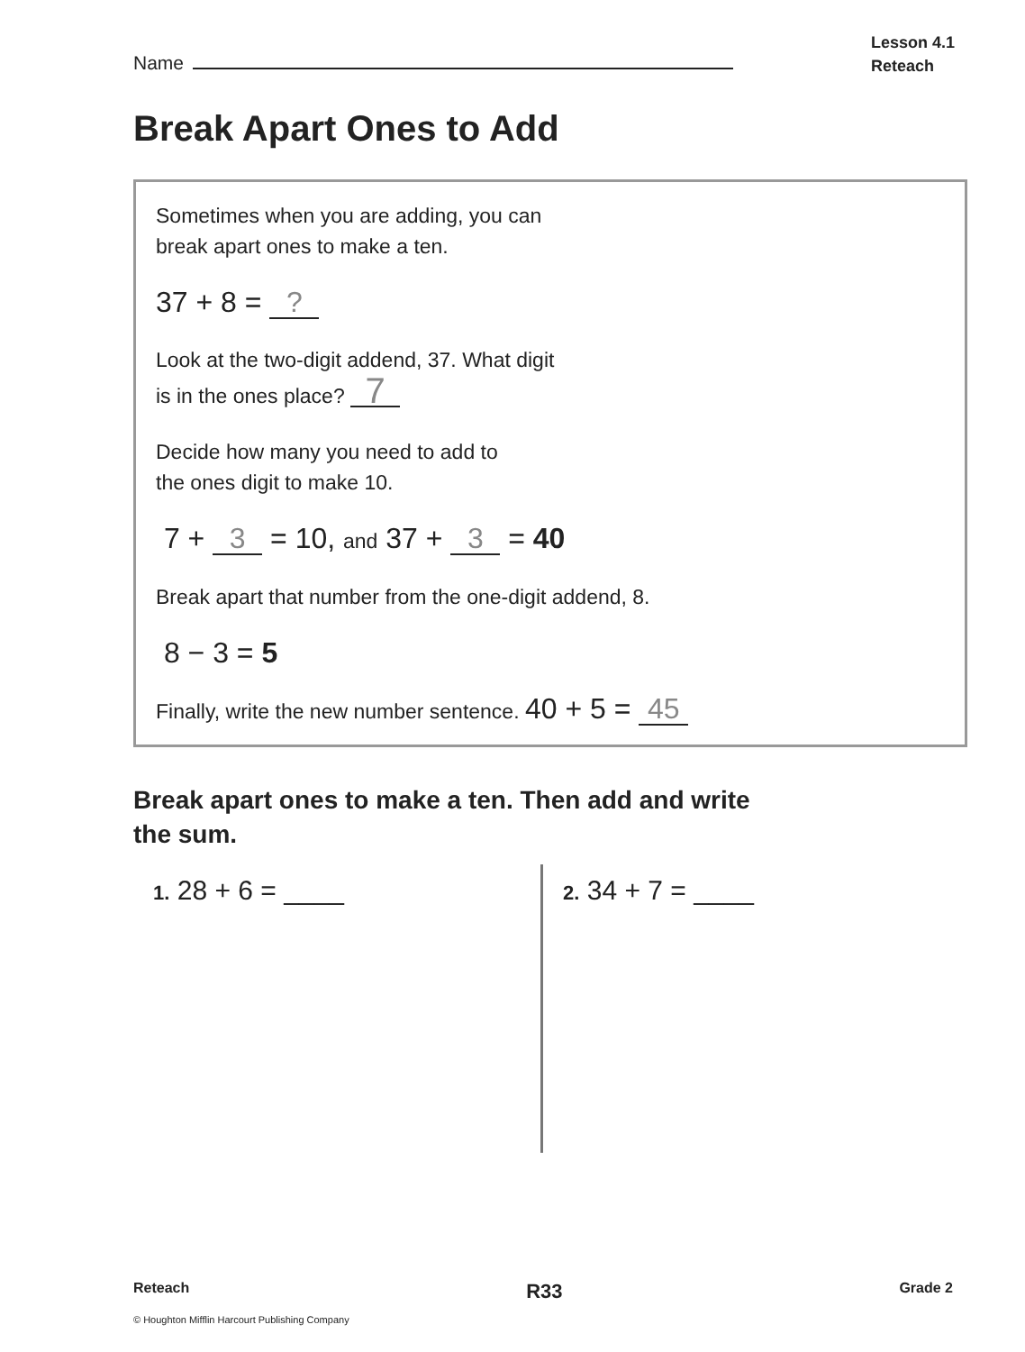Name
Lesson 4.1
Reteach
Break Apart Ones to Add
Sometimes when you are adding, you can
break apart ones to make a ten.
37 + 8 = ?
Look at the two-digit addend, 37. What digit
is in the ones place? 7
Decide how many you need to add to
the ones digit to make 10.
7 + 3 = 10, and 37 + 3 = 40
Break apart that number from the one-digit addend, 8.
8 − 3 = 5
Finally, write the new number sentence. 40 + 5 = 45
Break apart ones to make a ten. Then add and write the sum.
1. 28 + 6 = ____
2. 34 + 7 = ____
Reteach R33 Grade 2
© Houghton Mifflin Harcourt Publishing Company